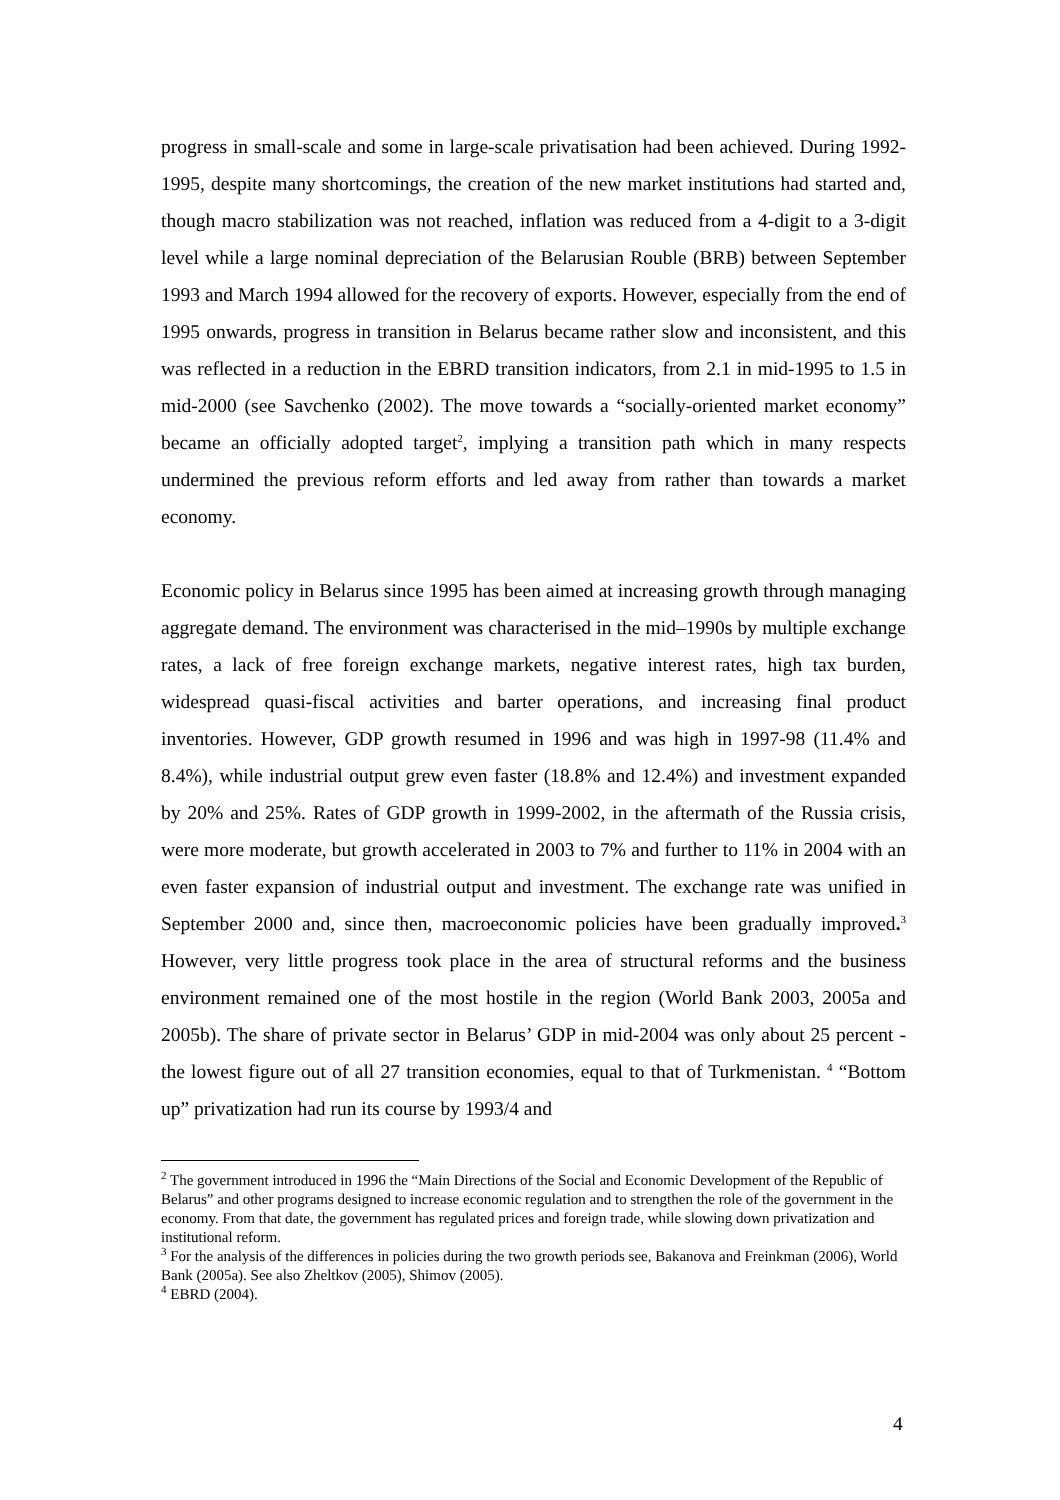progress in small-scale and some in large-scale privatisation had been achieved. During 1992-1995, despite many shortcomings, the creation of the new market institutions had started and, though macro stabilization was not reached, inflation was reduced from a 4-digit to a 3-digit level while a large nominal depreciation of the Belarusian Rouble (BRB) between September 1993 and March 1994 allowed for the recovery of exports. However, especially from the end of 1995 onwards, progress in transition in Belarus became rather slow and inconsistent, and this was reflected in a reduction in the EBRD transition indicators, from 2.1 in mid-1995 to 1.5 in mid-2000 (see Savchenko (2002). The move towards a “socially-oriented market economy” became an officially adopted target<sup>2</sup>, implying a transition path which in many respects undermined the previous reform efforts and led away from rather than towards a market economy.
Economic policy in Belarus since 1995 has been aimed at increasing growth through managing aggregate demand. The environment was characterised in the mid–1990s by multiple exchange rates, a lack of free foreign exchange markets, negative interest rates, high tax burden, widespread quasi-fiscal activities and barter operations, and increasing final product inventories. However, GDP growth resumed in 1996 and was high in 1997-98 (11.4% and 8.4%), while industrial output grew even faster (18.8% and 12.4%) and investment expanded by 20% and 25%. Rates of GDP growth in 1999-2002, in the aftermath of the Russia crisis, were more moderate, but growth accelerated in 2003 to 7% and further to 11% in 2004 with an even faster expansion of industrial output and investment. The exchange rate was unified in September 2000 and, since then, macroeconomic policies have been gradually improved.<sup>3</sup> However, very little progress took place in the area of structural reforms and the business environment remained one of the most hostile in the region (World Bank 2003, 2005a and 2005b). The share of private sector in Belarus’ GDP in mid-2004 was only about 25 percent - the lowest figure out of all 27 transition economies, equal to that of Turkmenistan. <sup>4</sup> “Bottom up” privatization had run its course by 1993/4 and
<sup>2</sup> The government introduced in 1996 the “Main Directions of the Social and Economic Development of the Republic of Belarus” and other programs designed to increase economic regulation and to strengthen the role of the government in the economy. From that date, the government has regulated prices and foreign trade, while slowing down privatization and institutional reform.
<sup>3</sup> For the analysis of the differences in policies during the two growth periods see, Bakanova and Freinkman (2006), World Bank (2005a). See also Zheltkov (2005), Shimov (2005).
<sup>4</sup> EBRD (2004).
4